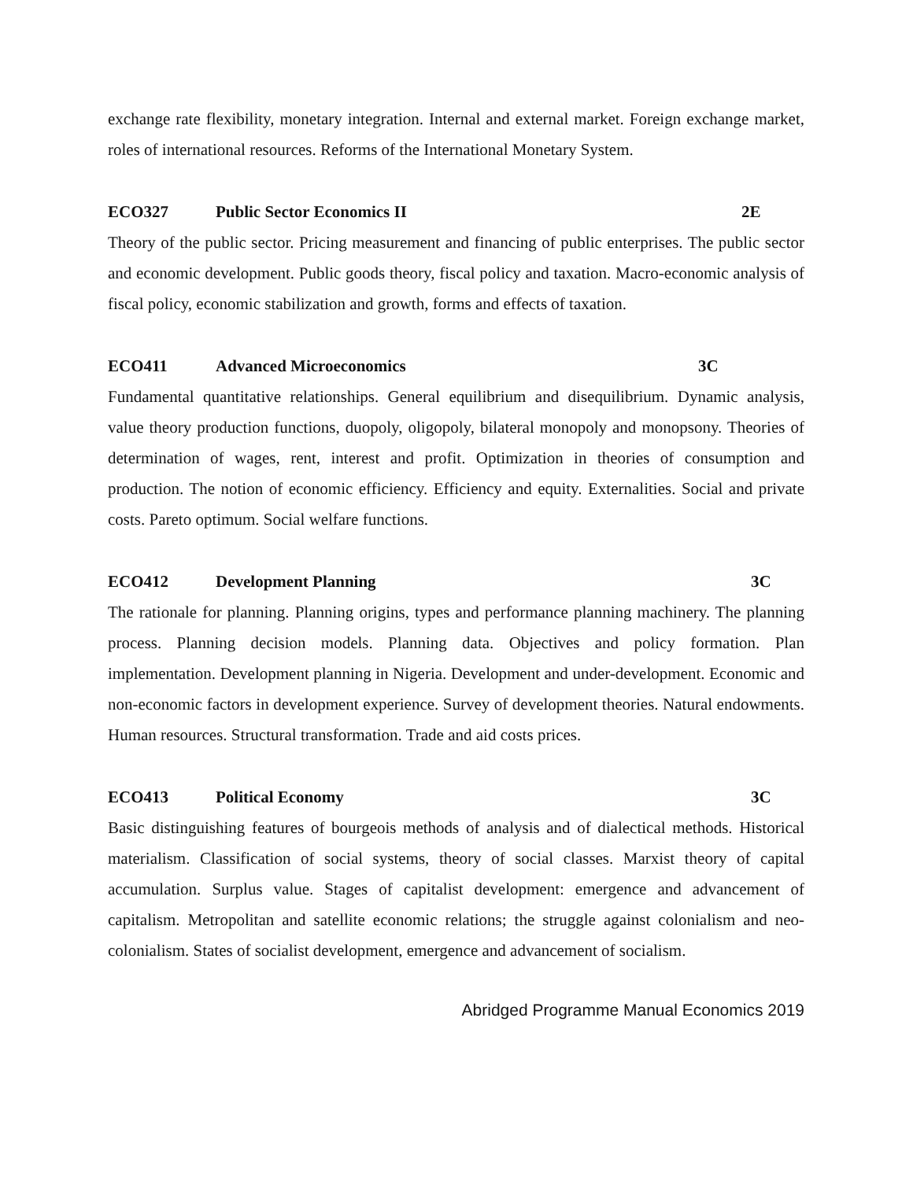exchange rate flexibility, monetary integration. Internal and external market. Foreign exchange market, roles of international resources. Reforms of the International Monetary System.
ECO327 Public Sector Economics II 2E
Theory of the public sector. Pricing measurement and financing of public enterprises. The public sector and economic development. Public goods theory, fiscal policy and taxation. Macro-economic analysis of fiscal policy, economic stabilization and growth, forms and effects of taxation.
ECO411 Advanced Microeconomics 3C
Fundamental quantitative relationships. General equilibrium and disequilibrium. Dynamic analysis, value theory production functions, duopoly, oligopoly, bilateral monopoly and monopsony. Theories of determination of wages, rent, interest and profit. Optimization in theories of consumption and production. The notion of economic efficiency. Efficiency and equity. Externalities. Social and private costs. Pareto optimum. Social welfare functions.
ECO412 Development Planning 3C
The rationale for planning. Planning origins, types and performance planning machinery. The planning process. Planning decision models. Planning data. Objectives and policy formation. Plan implementation. Development planning in Nigeria. Development and under-development. Economic and non-economic factors in development experience. Survey of development theories. Natural endowments. Human resources. Structural transformation. Trade and aid costs prices.
ECO413 Political Economy 3C
Basic distinguishing features of bourgeois methods of analysis and of dialectical methods. Historical materialism. Classification of social systems, theory of social classes. Marxist theory of capital accumulation. Surplus value. Stages of capitalist development: emergence and advancement of capitalism. Metropolitan and satellite economic relations; the struggle against colonialism and neo-colonialism. States of socialist development, emergence and advancement of socialism.
Abridged Programme Manual Economics 2019